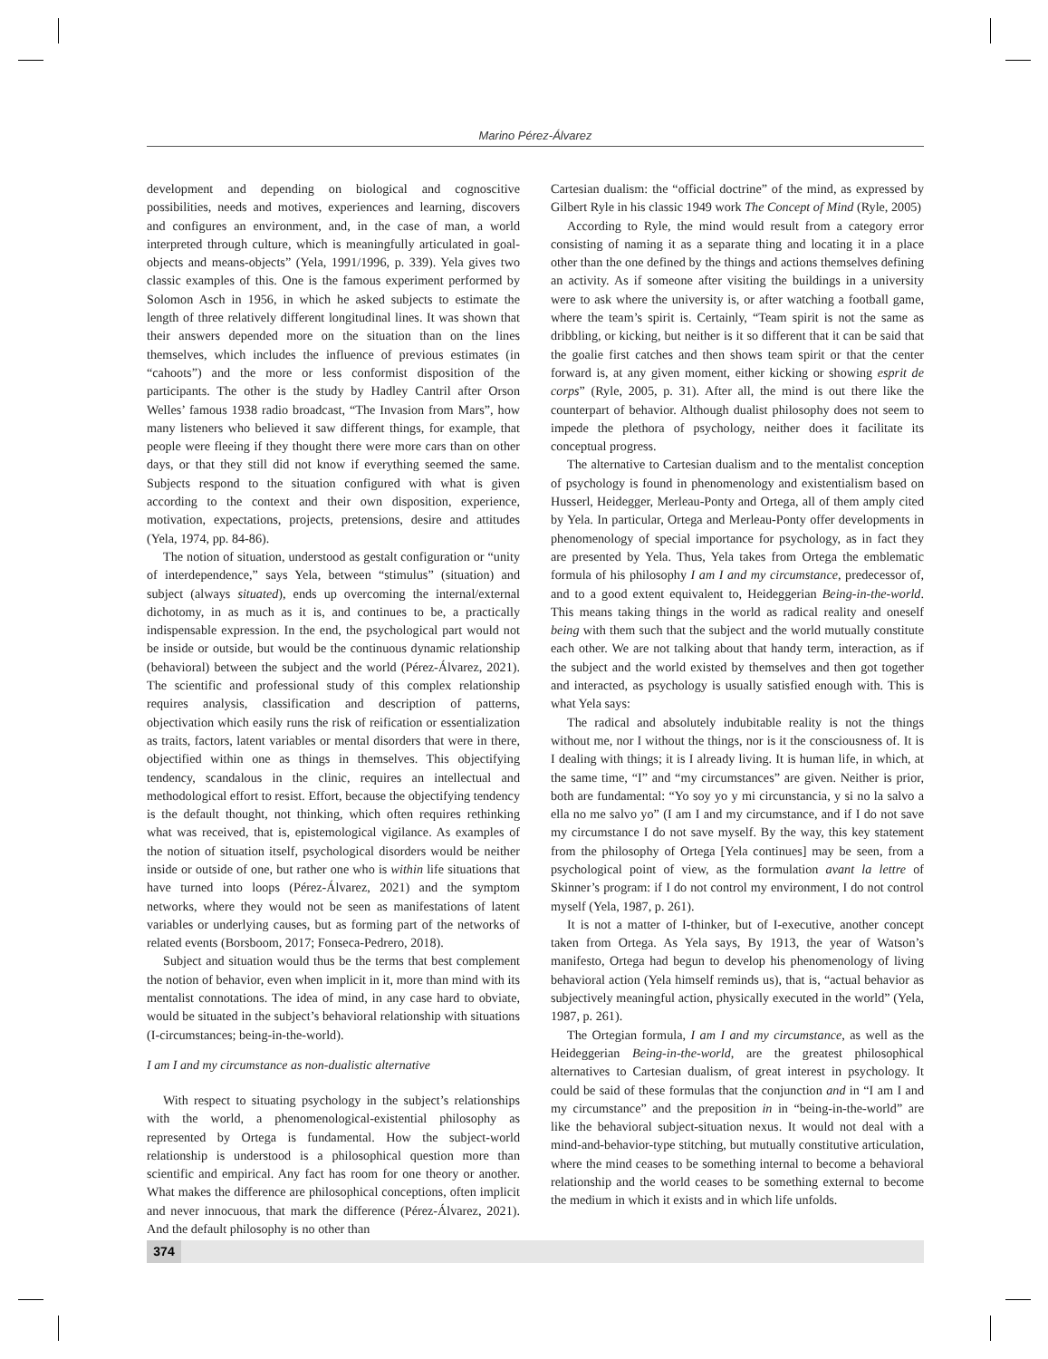Marino Pérez-Álvarez
development and depending on biological and cognoscitive possibilities, needs and motives, experiences and learning, discovers and configures an environment, and, in the case of man, a world interpreted through culture, which is meaningfully articulated in goal-objects and means-objects” (Yela, 1991/1996, p. 339). Yela gives two classic examples of this. One is the famous experiment performed by Solomon Asch in 1956, in which he asked subjects to estimate the length of three relatively different longitudinal lines. It was shown that their answers depended more on the situation than on the lines themselves, which includes the influence of previous estimates (in “cahoots”) and the more or less conformist disposition of the participants. The other is the study by Hadley Cantril after Orson Welles’ famous 1938 radio broadcast, “The Invasion from Mars”, how many listeners who believed it saw different things, for example, that people were fleeing if they thought there were more cars than on other days, or that they still did not know if everything seemed the same. Subjects respond to the situation configured with what is given according to the context and their own disposition, experience, motivation, expectations, projects, pretensions, desire and attitudes (Yela, 1974, pp. 84-86).
The notion of situation, understood as gestalt configuration or “unity of interdependence,” says Yela, between “stimulus” (situation) and subject (always situated), ends up overcoming the internal/external dichotomy, in as much as it is, and continues to be, a practically indispensable expression. In the end, the psychological part would not be inside or outside, but would be the continuous dynamic relationship (behavioral) between the subject and the world (Pérez-Álvarez, 2021). The scientific and professional study of this complex relationship requires analysis, classification and description of patterns, objectivation which easily runs the risk of reification or essentialization as traits, factors, latent variables or mental disorders that were in there, objectified within one as things in themselves. This objectifying tendency, scandalous in the clinic, requires an intellectual and methodological effort to resist. Effort, because the objectifying tendency is the default thought, not thinking, which often requires rethinking what was received, that is, epistemological vigilance. As examples of the notion of situation itself, psychological disorders would be neither inside or outside of one, but rather one who is within life situations that have turned into loops (Pérez-Álvarez, 2021) and the symptom networks, where they would not be seen as manifestations of latent variables or underlying causes, but as forming part of the networks of related events (Borsboom, 2017; Fonseca-Pedrero, 2018).
Subject and situation would thus be the terms that best complement the notion of behavior, even when implicit in it, more than mind with its mentalist connotations. The idea of mind, in any case hard to obviate, would be situated in the subject’s behavioral relationship with situations (I-circumstances; being-in-the-world).
I am I and my circumstance as non-dualistic alternative
With respect to situating psychology in the subject’s relationships with the world, a phenomenological-existential philosophy as represented by Ortega is fundamental. How the subject-world relationship is understood is a philosophical question more than scientific and empirical. Any fact has room for one theory or another. What makes the difference are philosophical conceptions, often implicit and never innocuous, that mark the difference (Pérez-Álvarez, 2021). And the default philosophy is no other than
Cartesian dualism: the “official doctrine” of the mind, as expressed by Gilbert Ryle in his classic 1949 work The Concept of Mind (Ryle, 2005)
According to Ryle, the mind would result from a category error consisting of naming it as a separate thing and locating it in a place other than the one defined by the things and actions themselves defining an activity. As if someone after visiting the buildings in a university were to ask where the university is, or after watching a football game, where the team’s spirit is. Certainly, “Team spirit is not the same as dribbling, or kicking, but neither is it so different that it can be said that the goalie first catches and then shows team spirit or that the center forward is, at any given moment, either kicking or showing esprit de corps” (Ryle, 2005, p. 31). After all, the mind is out there like the counterpart of behavior. Although dualist philosophy does not seem to impede the plethora of psychology, neither does it facilitate its conceptual progress.
The alternative to Cartesian dualism and to the mentalist conception of psychology is found in phenomenology and existentialism based on Husserl, Heidegger, Merleau-Ponty and Ortega, all of them amply cited by Yela. In particular, Ortega and Merleau-Ponty offer developments in phenomenology of special importance for psychology, as in fact they are presented by Yela. Thus, Yela takes from Ortega the emblematic formula of his philosophy I am I and my circumstance, predecessor of, and to a good extent equivalent to, Heideggerian Being-in-the-world. This means taking things in the world as radical reality and oneself being with them such that the subject and the world mutually constitute each other. We are not talking about that handy term, interaction, as if the subject and the world existed by themselves and then got together and interacted, as psychology is usually satisfied enough with. This is what Yela says:
The radical and absolutely indubitable reality is not the things without me, nor I without the things, nor is it the consciousness of. It is I dealing with things; it is I already living. It is human life, in which, at the same time, “I” and “my circumstances” are given. Neither is prior, both are fundamental: “Yo soy yo y mi circunstancia, y si no la salvo a ella no me salvo yo” (I am I and my circumstance, and if I do not save my circumstance I do not save myself. By the way, this key statement from the philosophy of Ortega [Yela continues] may be seen, from a psychological point of view, as the formulation avant la lettre of Skinner’s program: if I do not control my environment, I do not control myself (Yela, 1987, p. 261).
It is not a matter of I-thinker, but of I-executive, another concept taken from Ortega. As Yela says, By 1913, the year of Watson’s manifesto, Ortega had begun to develop his phenomenology of living behavioral action (Yela himself reminds us), that is, “actual behavior as subjectively meaningful action, physically executed in the world” (Yela, 1987, p. 261).
The Ortegian formula, I am I and my circumstance, as well as the Heideggerian Being-in-the-world, are the greatest philosophical alternatives to Cartesian dualism, of great interest in psychology. It could be said of these formulas that the conjunction and in “I am I and my circumstance” and the preposition in in “being-in-the-world” are like the behavioral subject-situation nexus. It would not deal with a mind-and-behavior-type stitching, but mutually constitutive articulation, where the mind ceases to be something internal to become a behavioral relationship and the world ceases to be something external to become the medium in which it exists and in which life unfolds.
374